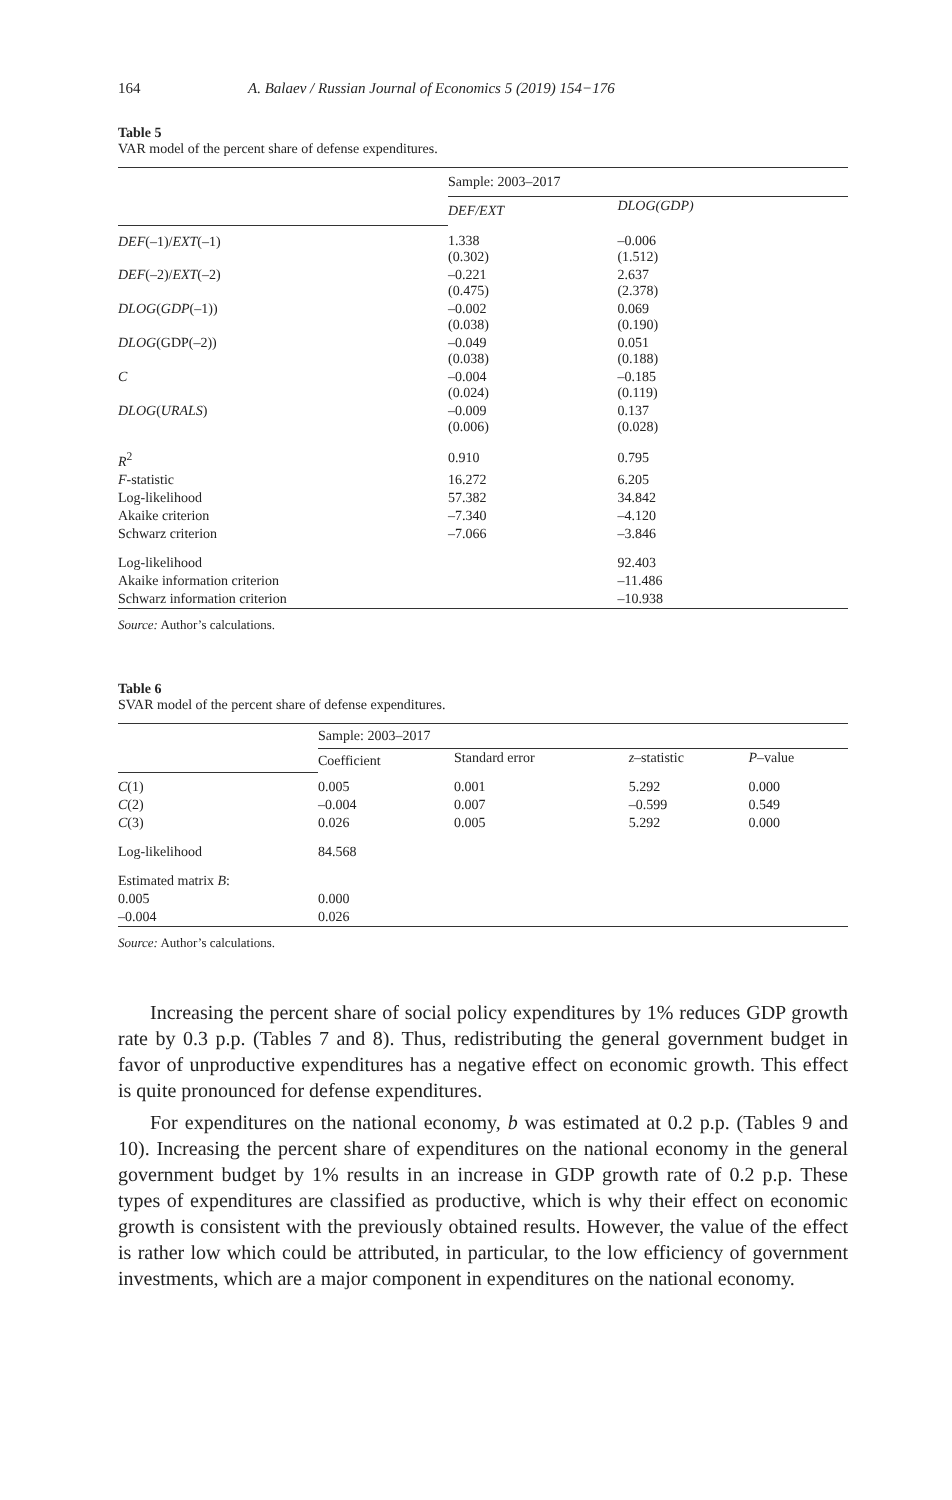164 A. Balaev / Russian Journal of Economics 5 (2019) 154−176
Table 5
VAR model of the percent share of defense expenditures.
| | Sample: 2003–2017 | |
| | DEF/EXT | DLOG(GDP) |
| DEF (–1)/ EXT (–1) | 1.338 (0.302) | –0.006 (1.512) |
| DEF (–2)/ EXT (–2) | –0.221 (0.475) | 2.637 (2.378) |
| DLOG ( GDP (–1)) | –0.002 (0.038) | 0.069 (0.190) |
| DLOG (GDP(–2)) | –0.049 (0.038) | 0.051 (0.188) |
| C | –0.004 (0.024) | –0.185 (0.119) |
| DLOG ( URALS ) | –0.009 (0.006) | 0.137 (0.028) |
| R<sup>2</sup> | 0.910 | 0.795 |
| F -statistic | 16.272 | 6.205 |
| Log-likelihood | 57.382 | 34.842 |
| Akaike criterion | –7.340 | –4.120 |
| Schwarz criterion | –7.066 | –3.846 |
| Log-likelihood | | 92.403 |
| Akaike information criterion | | –11.486 |
| Schwarz information criterion | | –10.938 |
Source: Author’s calculations.
Table 6
SVAR model of the percent share of defense expenditures.
| | Sample: 2003–2017 | | | |
| | Coefficient | Standard error | z –statistic | P –value |
| C (1) | 0.005 | 0.001 | 5.292 | 0.000 |
| C (2) | –0.004 | 0.007 | –0.599 | 0.549 |
| C (3) | 0.026 | 0.005 | 5.292 | 0.000 |
| Log-likelihood | 84.568 | | | |
| Estimated matrix B : | | | | |
| 0.005 | 0.000 | | | |
| –0.004 | 0.026 | | | |
Source: Author’s calculations.
Increasing the percent share of social policy expenditures by 1% reduces GDP growth rate by 0.3 p.p. (Tables 7 and 8). Thus, redistributing the general government budget in favor of unproductive expenditures has a negative effect on economic growth. This effect is quite pronounced for defense expenditures.
For expenditures on the national economy, b was estimated at 0.2 p.p. (Tables 9 and 10). Increasing the percent share of expenditures on the national economy in the general government budget by 1% results in an increase in GDP growth rate of 0.2 p.p. These types of expenditures are classified as productive, which is why their effect on economic growth is consistent with the previously obtained results. However, the value of the effect is rather low which could be attributed, in particular, to the low efficiency of government investments, which are a major component in expenditures on the national economy.